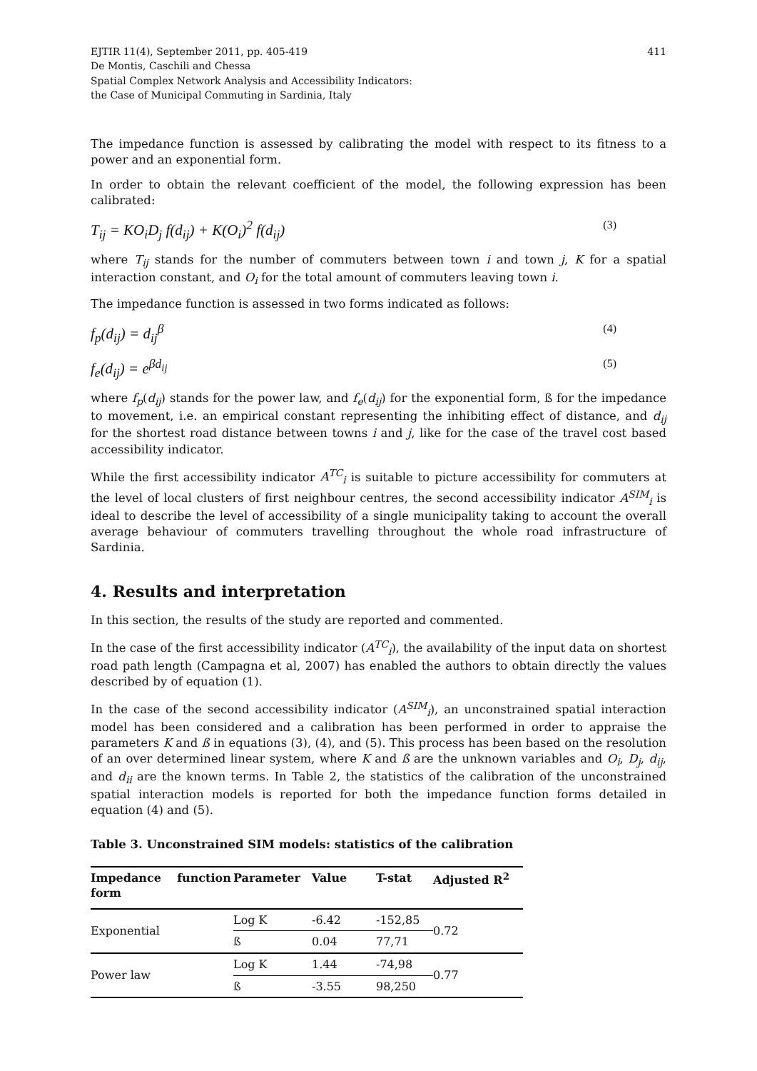EJTIR 11(4), September 2011, pp. 405-419
De Montis, Caschili and Chessa
Spatial Complex Network Analysis and Accessibility Indicators:
the Case of Municipal Commuting in Sardinia, Italy
411
The impedance function is assessed by calibrating the model with respect to its fitness to a power and an exponential form.
In order to obtain the relevant coefficient of the model, the following expression has been calibrated:
T<sub>ij</sub> = KO<sub>i</sub>D<sub>j</sub> f(d<sub>ij</sub>) + K(O<sub>i</sub>)<sup>2</sup> f(d<sub>ij</sub>) (3)
where T<sub>ij</sub> stands for the number of commuters between town i and town j, K for a spatial interaction constant, and O<sub>i</sub> for the total amount of commuters leaving town i.
The impedance function is assessed in two forms indicated as follows:
f<sub>p</sub>(d<sub>ij</sub>) = d<sub>ij</sub><sup>β</sup> (4)
f<sub>e</sub>(d<sub>ij</sub>) = e<sup>βd<sub>ij</sub></sup> (5)
where f<sub>p</sub>(d<sub>ij</sub>) stands for the power law, and f<sub>e</sub>(d<sub>ij</sub>) for the exponential form, ß for the impedance to movement, i.e. an empirical constant representing the inhibiting effect of distance, and d<sub>ij</sub> for the shortest road distance between towns i and j, like for the case of the travel cost based accessibility indicator.
While the first accessibility indicator A<sup>TC</sup><sub>i</sub> is suitable to picture accessibility for commuters at the level of local clusters of first neighbour centres, the second accessibility indicator A<sup>SIM</sup><sub>i</sub> is ideal to describe the level of accessibility of a single municipality taking to account the overall average behaviour of commuters travelling throughout the whole road infrastructure of Sardinia.
4. Results and interpretation
In this section, the results of the study are reported and commented.
In the case of the first accessibility indicator (A<sup>TC</sup><sub>i</sub>), the availability of the input data on shortest road path length (Campagna et al, 2007) has enabled the authors to obtain directly the values described by of equation (1).
In the case of the second accessibility indicator (A<sup>SIM</sup><sub>i</sub>), an unconstrained spatial interaction model has been considered and a calibration has been performed in order to appraise the parameters K and ß in equations (3), (4), and (5). This process has been based on the resolution of an over determined linear system, where K and ß are the unknown variables and O<sub>i</sub>, D<sub>j</sub>, d<sub>ij</sub>, and d<sub>ii</sub> are the known terms. In Table 2, the statistics of the calibration of the unconstrained spatial interaction models is reported for both the impedance function forms detailed in equation (4) and (5).
Table 3. Unconstrained SIM models: statistics of the calibration
| Impedance function form | Parameter | Value | T-stat | Adjusted R<sup>2</sup> |
| --- | --- | --- | --- | --- |
| Exponential | Log K | -6.42 | -152,85 | 0.72 |
| | ß | 0.04 | 77,71 | |
| Power law | Log K | 1.44 | -74,98 | 0.77 |
| | ß | -3.55 | 98,250 | |